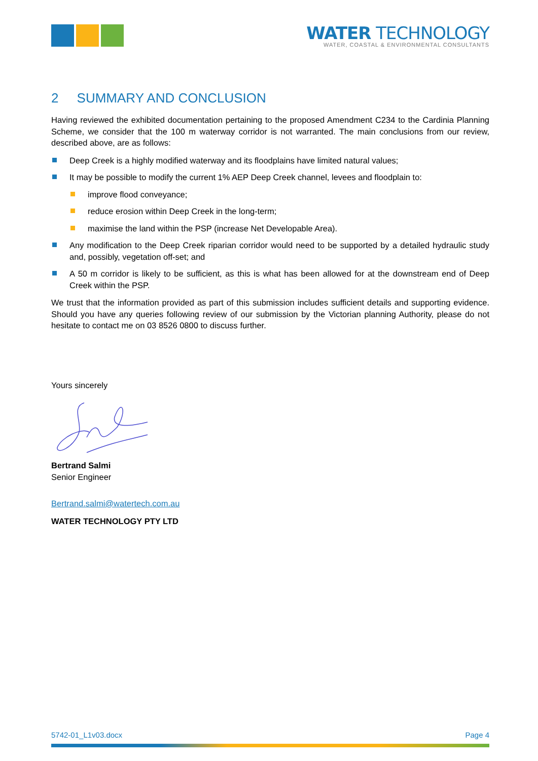WATER TECHNOLOGY
WATER, COASTAL & ENVIRONMENTAL CONSULTANTS
2 SUMMARY AND CONCLUSION
Having reviewed the exhibited documentation pertaining to the proposed Amendment C234 to the Cardinia Planning Scheme, we consider that the 100 m waterway corridor is not warranted. The main conclusions from our review, described above, are as follows:
Deep Creek is a highly modified waterway and its floodplains have limited natural values;
It may be possible to modify the current 1% AEP Deep Creek channel, levees and floodplain to:
improve flood conveyance;
reduce erosion within Deep Creek in the long-term;
maximise the land within the PSP (increase Net Developable Area).
Any modification to the Deep Creek riparian corridor would need to be supported by a detailed hydraulic study and, possibly, vegetation off-set; and
A 50 m corridor is likely to be sufficient, as this is what has been allowed for at the downstream end of Deep Creek within the PSP.
We trust that the information provided as part of this submission includes sufficient details and supporting evidence. Should you have any queries following review of our submission by the Victorian planning Authority, please do not hesitate to contact me on 03 8526 0800 to discuss further.
Yours sincerely
Bertrand Salmi
Senior Engineer
Bertrand.salmi@watertech.com.au
WATER TECHNOLOGY PTY LTD
5742-01_L1v03.docx Page 4